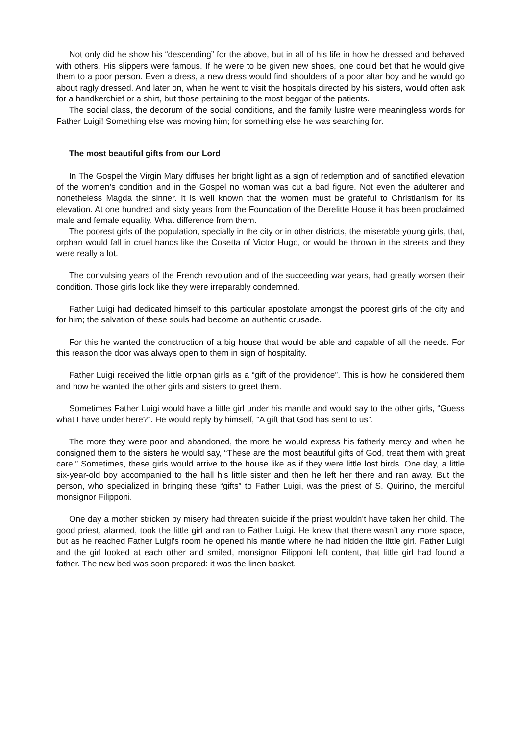Not only did he show his “descending” for the above, but in all of his life in how he dressed and behaved with others. His slippers were famous. If he were to be given new shoes, one could bet that he would give them to a poor person. Even a dress, a new dress would find shoulders of a poor altar boy and he would go about ragly dressed. And later on, when he went to visit the hospitals directed by his sisters, would often ask for a handkerchief or a shirt, but those pertaining to the most beggar of the patients.
The social class, the decorum of the social conditions, and the family lustre were meaningless words for Father Luigi! Something else was moving him; for something else he was searching for.
The most beautiful gifts from our Lord
In The Gospel the Virgin Mary diffuses her bright light as a sign of redemption and of sanctified elevation of the women’s condition and in the Gospel no woman was cut a bad figure. Not even the adulterer and nonetheless Magda the sinner. It is well known that the women must be grateful to Christianism for its elevation. At one hundred and sixty years from the Foundation of the Derelitte House it has been proclaimed male and female equality. What difference from them.
The poorest girls of the population, specially in the city or in other districts, the miserable young girls, that, orphan would fall in cruel hands like the Cosetta of Victor Hugo, or would be thrown in the streets and they were really a lot.
The convulsing years of the French revolution and of the succeeding war years, had greatly worsen their condition. Those girls look like they were irreparably condemned.
Father Luigi had dedicated himself to this particular apostolate amongst the poorest girls of the city and for him; the salvation of these souls had become an authentic crusade.
For this he wanted the construction of a big house that would be able and capable of all the needs. For this reason the door was always open to them in sign of hospitality.
Father Luigi received the little orphan girls as a “gift of the providence”. This is how he considered them and how he wanted the other girls and sisters to greet them.
Sometimes Father Luigi would have a little girl under his mantle and would say to the other girls, “Guess what I have under here?”. He would reply by himself, “A gift that God has sent to us”.
The more they were poor and abandoned, the more he would express his fatherly mercy and when he consigned them to the sisters he would say, “These are the most beautiful gifts of God, treat them with great care!” Sometimes, these girls would arrive to the house like as if they were little lost birds. One day, a little six-year-old boy accompanied to the hall his little sister and then he left her there and ran away. But the person, who specialized in bringing these “gifts” to Father Luigi, was the priest of S. Quirino, the merciful monsignor Filipponi.
One day a mother stricken by misery had threaten suicide if the priest wouldn’t have taken her child. The good priest, alarmed, took the little girl and ran to Father Luigi. He knew that there wasn’t any more space, but as he reached Father Luigi’s room he opened his mantle where he had hidden the little girl. Father Luigi and the girl looked at each other and smiled, monsignor Filipponi left content, that little girl had found a father. The new bed was soon prepared: it was the linen basket.